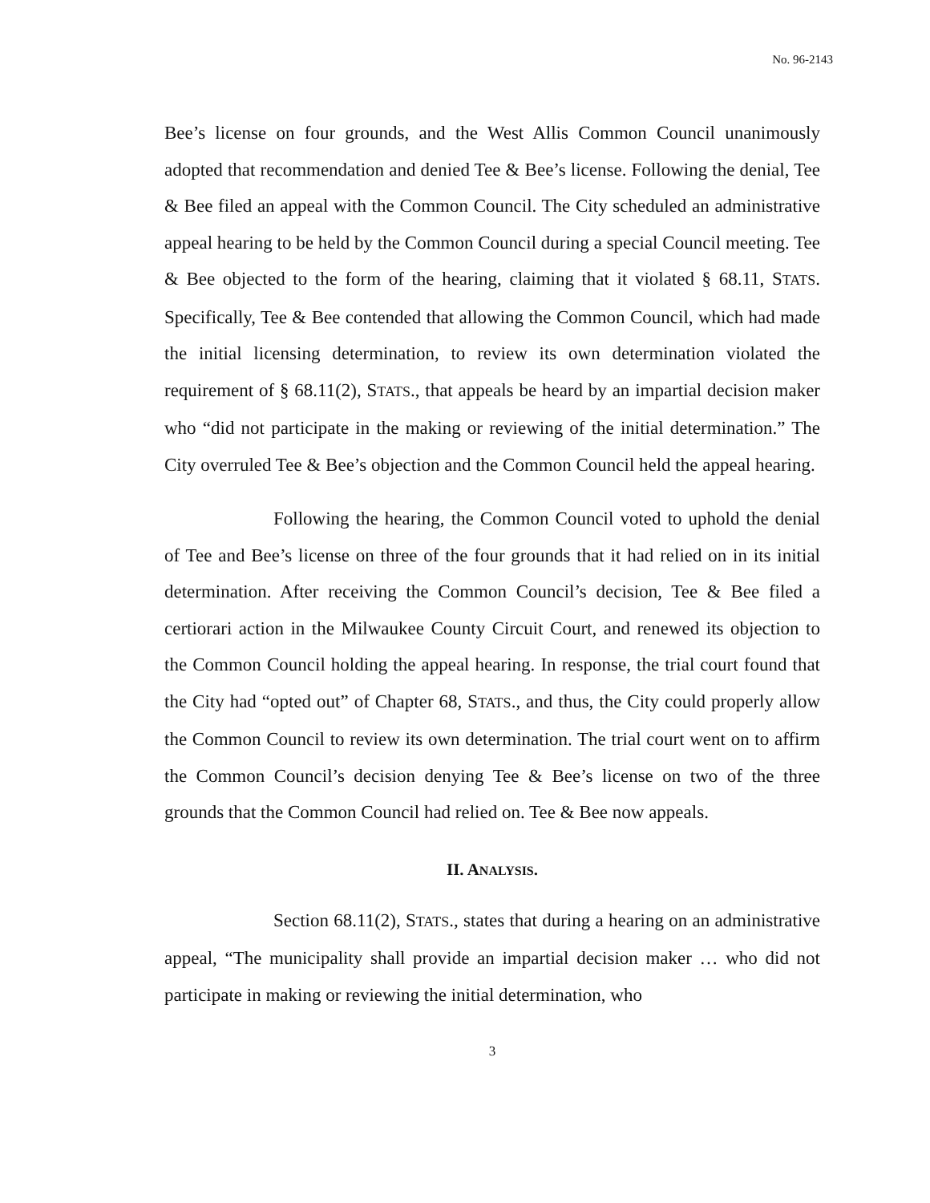No. 96-2143
Bee’s license on four grounds, and the West Allis Common Council unanimously adopted that recommendation and denied Tee & Bee’s license. Following the denial, Tee & Bee filed an appeal with the Common Council. The City scheduled an administrative appeal hearing to be held by the Common Council during a special Council meeting. Tee & Bee objected to the form of the hearing, claiming that it violated § 68.11, STATS. Specifically, Tee & Bee contended that allowing the Common Council, which had made the initial licensing determination, to review its own determination violated the requirement of § 68.11(2), STATS., that appeals be heard by an impartial decision maker who “did not participate in the making or reviewing of the initial determination.” The City overruled Tee & Bee’s objection and the Common Council held the appeal hearing.
Following the hearing, the Common Council voted to uphold the denial of Tee and Bee’s license on three of the four grounds that it had relied on in its initial determination. After receiving the Common Council’s decision, Tee & Bee filed a certiorari action in the Milwaukee County Circuit Court, and renewed its objection to the Common Council holding the appeal hearing. In response, the trial court found that the City had “opted out” of Chapter 68, STATS., and thus, the City could properly allow the Common Council to review its own determination. The trial court went on to affirm the Common Council’s decision denying Tee & Bee’s license on two of the three grounds that the Common Council had relied on. Tee & Bee now appeals.
II. ANALYSIS.
Section 68.11(2), STATS., states that during a hearing on an administrative appeal, “The municipality shall provide an impartial decision maker … who did not participate in making or reviewing the initial determination, who
3